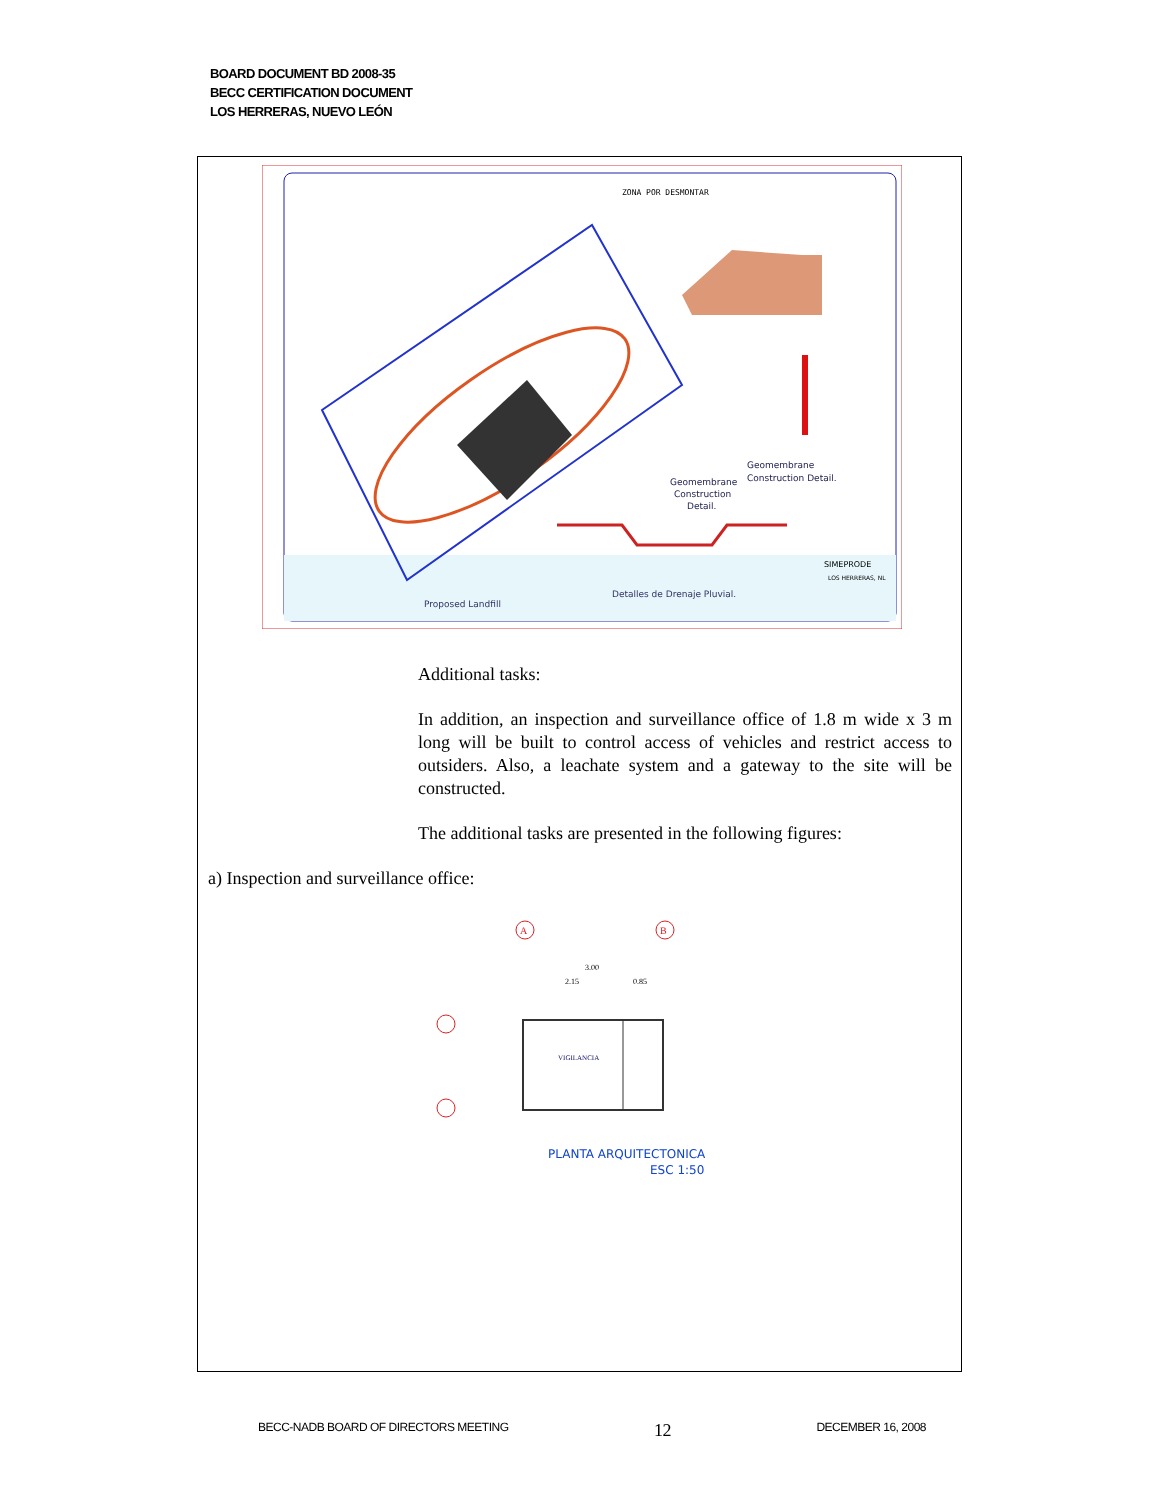BOARD DOCUMENT BD 2008-35
BECC CERTIFICATION DOCUMENT
LOS HERRERAS, NUEVO LEÓN
ZONA POR DESMONTAR
Geomembrane
Construction Detail.
Geomembrane
Construction
Detail.
Proposed Landfill
Detalles de Drenaje Pluvial.
SIMEPRODE
LOS HERRERAS, NL
Additional tasks:
In addition, an inspection and surveillance office of 1.8 m wide x 3 m long will be built to control access of vehicles and restrict access to outsiders. Also, a leachate system and a gateway to the site will be constructed.
The additional tasks are presented in the following figures:
a) Inspection and surveillance office:
A
B
3.00
2.15
0.85
VIGILANCIA
PLANTA ARQUITECTONICA
ESC 1:50
BECC-NADB BOARD OF DIRECTORS MEETING 12 DECEMBER 16, 2008